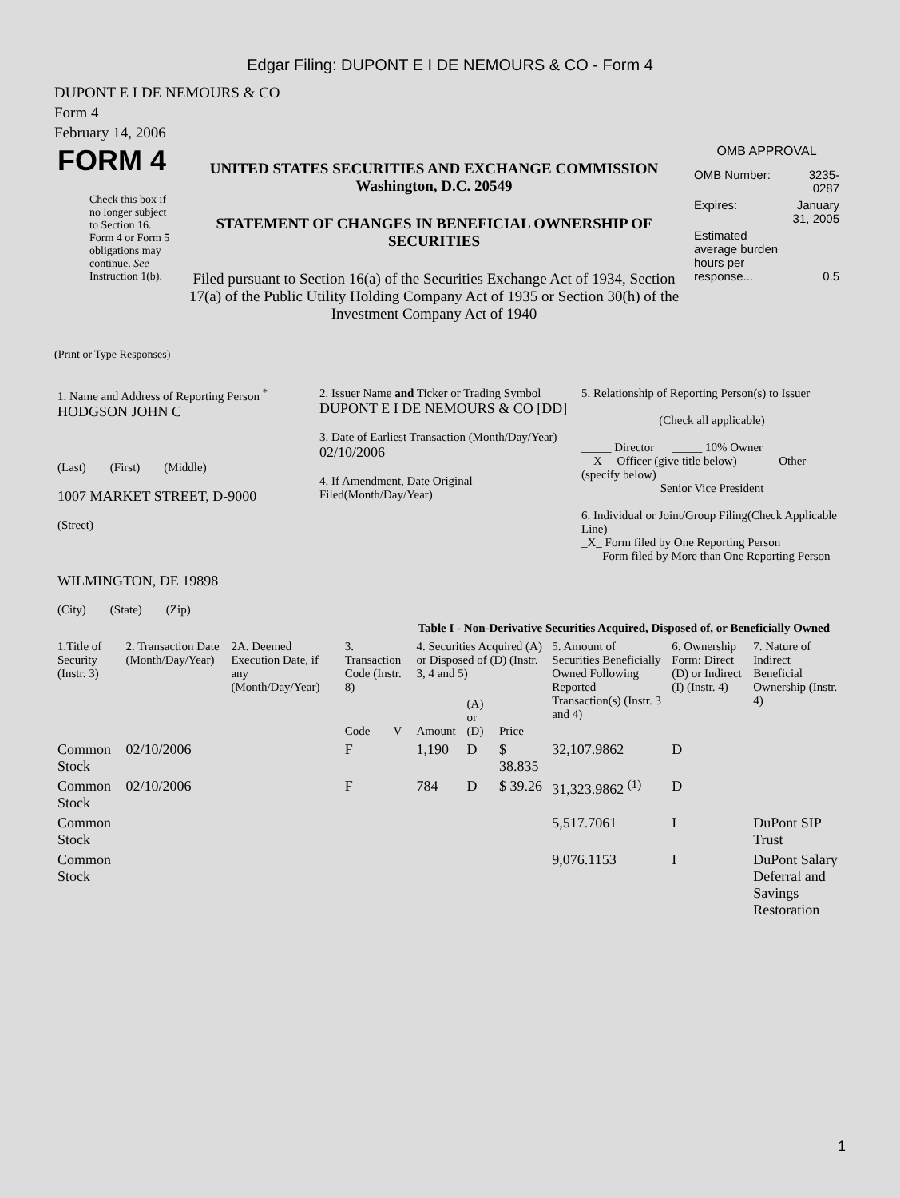Edgar Filing: DUPONT E I DE NEMOURS & CO - Form 4
DUPONT E I DE NEMOURS & CO
Form 4
February 14, 2006
| FORM 4 Check this box if no longer subject to Section 16. Form 4 or Form 5 obligations may continue. See Instruction 1(b). | UNITED STATES SECURITIES AND EXCHANGE COMMISSION Washington, D.C. 20549 STATEMENT OF CHANGES IN BENEFICIAL OWNERSHIP OF SECURITIES Filed pursuant to Section 16(a) of the Securities Exchange Act of 1934, Section 17(a) of the Public Utility Holding Company Act of 1935 or Section 30(h) of the Investment Company Act of 1940 | OMB APPROVAL / OMB Number: / 3235-0287 / / Expires: / January 31, 2005 / / Estimated average burden hours per response... / 0.5 / |
(Print or Type Responses)
| 1. Name and Address of Reporting Person <sup>*</sup> HODGSON JOHN C (Last) (First) (Middle) 1007 MARKET STREET, D-9000 (Street) WILMINGTON, DE 19898 (City) (State) (Zip) | 2. Issuer Name and Ticker or Trading Symbol DUPONT E I DE NEMOURS & CO [DD] 3. Date of Earliest Transaction (Month/Day/Year) 02/10/2006 4. If Amendment, Date Original Filed(Month/Day/Year) | 5. Relationship of Reporting Person(s) to Issuer (Check all applicable) _____ Director _____ 10% Owner __X__ Officer (give title below) _____ Other (specify below) Senior Vice President 6. Individual or Joint/Group Filing(Check Applicable Line) _X_ Form filed by One Reporting Person ___ Form filed by More than One Reporting Person |
Table I - Non-Derivative Securities Acquired, Disposed of, or Beneficially Owned
| 1.Title of Security (Instr. 3) | 2. Transaction Date (Month/Day/Year) | 2A. Deemed Execution Date, if any (Month/Day/Year) | 3. Transaction Code (Instr. 8) | | 4. Securities Acquired (A) or Disposed of (D) (Instr. 3, 4 and 5) | | | 5. Amount of Securities Beneficially Owned Following Reported Transaction(s) (Instr. 3 and 4) | 6. Ownership Form: Direct (D) or Indirect (I) (Instr. 4) | 7. Nature of Indirect Beneficial Ownership (Instr. 4) |
| --- | --- | --- | --- | --- | --- | --- | --- | --- | --- | --- |
| | | | Code | V | Amount | (A) or (D) | Price | | | |
| Common Stock | 02/10/2006 | | F | | 1,190 | D | $ 38.835 | 32,107.9862 | D | |
| Common Stock | 02/10/2006 | | F | | 784 | D | $ 39.26 | 31,323.9862 <sup>(1)</sup> | D | |
| Common Stock | | | | | | | | 5,517.7061 | I | DuPont SIP Trust |
| Common Stock | | | | | | | | 9,076.1153 | I | DuPont Salary Deferral and Savings Restoration |
1